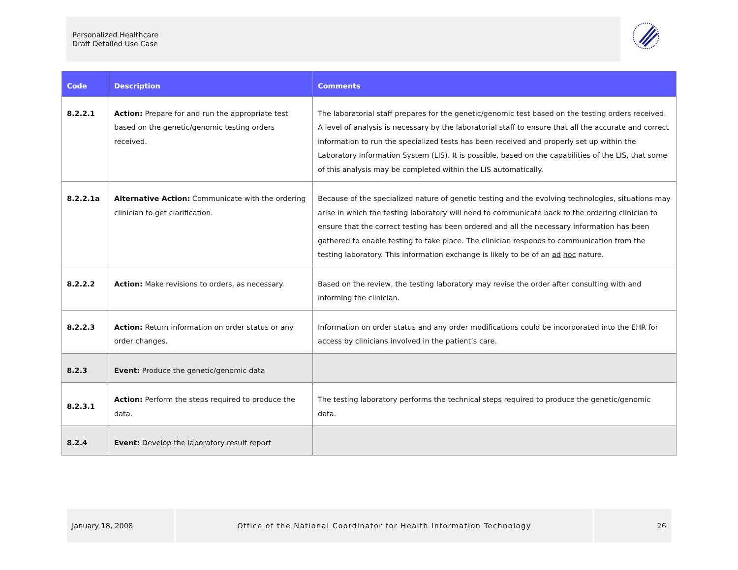Personalized Healthcare
Draft Detailed Use Case
| Code | Description | Comments |
| --- | --- | --- |
| 8.2.2.1 | Action: Prepare for and run the appropriate test based on the genetic/genomic testing orders received. | The laboratorial staff prepares for the genetic/genomic test based on the testing orders received. A level of analysis is necessary by the laboratorial staff to ensure that all the accurate and correct information to run the specialized tests has been received and properly set up within the Laboratory Information System (LIS). It is possible, based on the capabilities of the LIS, that some of this analysis may be completed within the LIS automatically. |
| 8.2.2.1a | Alternative Action: Communicate with the ordering clinician to get clarification. | Because of the specialized nature of genetic testing and the evolving technologies, situations may arise in which the testing laboratory will need to communicate back to the ordering clinician to ensure that the correct testing has been ordered and all the necessary information has been gathered to enable testing to take place. The clinician responds to communication from the testing laboratory. This information exchange is likely to be of an ad hoc nature. |
| 8.2.2.2 | Action: Make revisions to orders, as necessary. | Based on the review, the testing laboratory may revise the order after consulting with and informing the clinician. |
| 8.2.2.3 | Action: Return information on order status or any order changes. | Information on order status and any order modifications could be incorporated into the EHR for access by clinicians involved in the patient’s care. |
| 8.2.3 | Event: Produce the genetic/genomic data | |
| 8.2.3.1 | Action: Perform the steps required to produce the data. | The testing laboratory performs the technical steps required to produce the genetic/genomic data. |
| 8.2.4 | Event: Develop the laboratory result report | |
January 18, 2008 Office of the National Coordinator for Health Information Technology 26